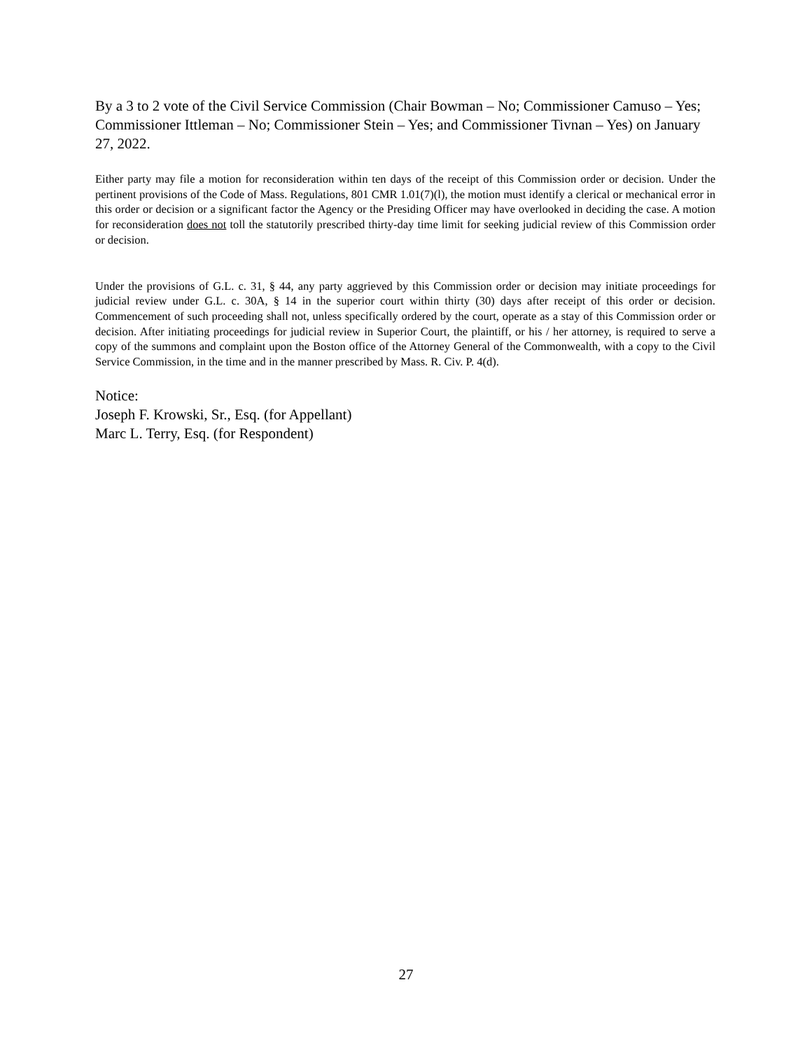By a 3 to 2 vote of the Civil Service Commission (Chair Bowman – No; Commissioner Camuso – Yes; Commissioner Ittleman – No; Commissioner Stein – Yes; and Commissioner Tivnan – Yes) on January 27, 2022.
Either party may file a motion for reconsideration within ten days of the receipt of this Commission order or decision. Under the pertinent provisions of the Code of Mass. Regulations, 801 CMR 1.01(7)(l), the motion must identify a clerical or mechanical error in this order or decision or a significant factor the Agency or the Presiding Officer may have overlooked in deciding the case. A motion for reconsideration does not toll the statutorily prescribed thirty-day time limit for seeking judicial review of this Commission order or decision.
Under the provisions of G.L. c. 31, § 44, any party aggrieved by this Commission order or decision may initiate proceedings for judicial review under G.L. c. 30A, § 14 in the superior court within thirty (30) days after receipt of this order or decision. Commencement of such proceeding shall not, unless specifically ordered by the court, operate as a stay of this Commission order or decision. After initiating proceedings for judicial review in Superior Court, the plaintiff, or his / her attorney, is required to serve a copy of the summons and complaint upon the Boston office of the Attorney General of the Commonwealth, with a copy to the Civil Service Commission, in the time and in the manner prescribed by Mass. R. Civ. P. 4(d).
Notice:
Joseph F. Krowski, Sr., Esq. (for Appellant)
Marc L. Terry, Esq. (for Respondent)
27